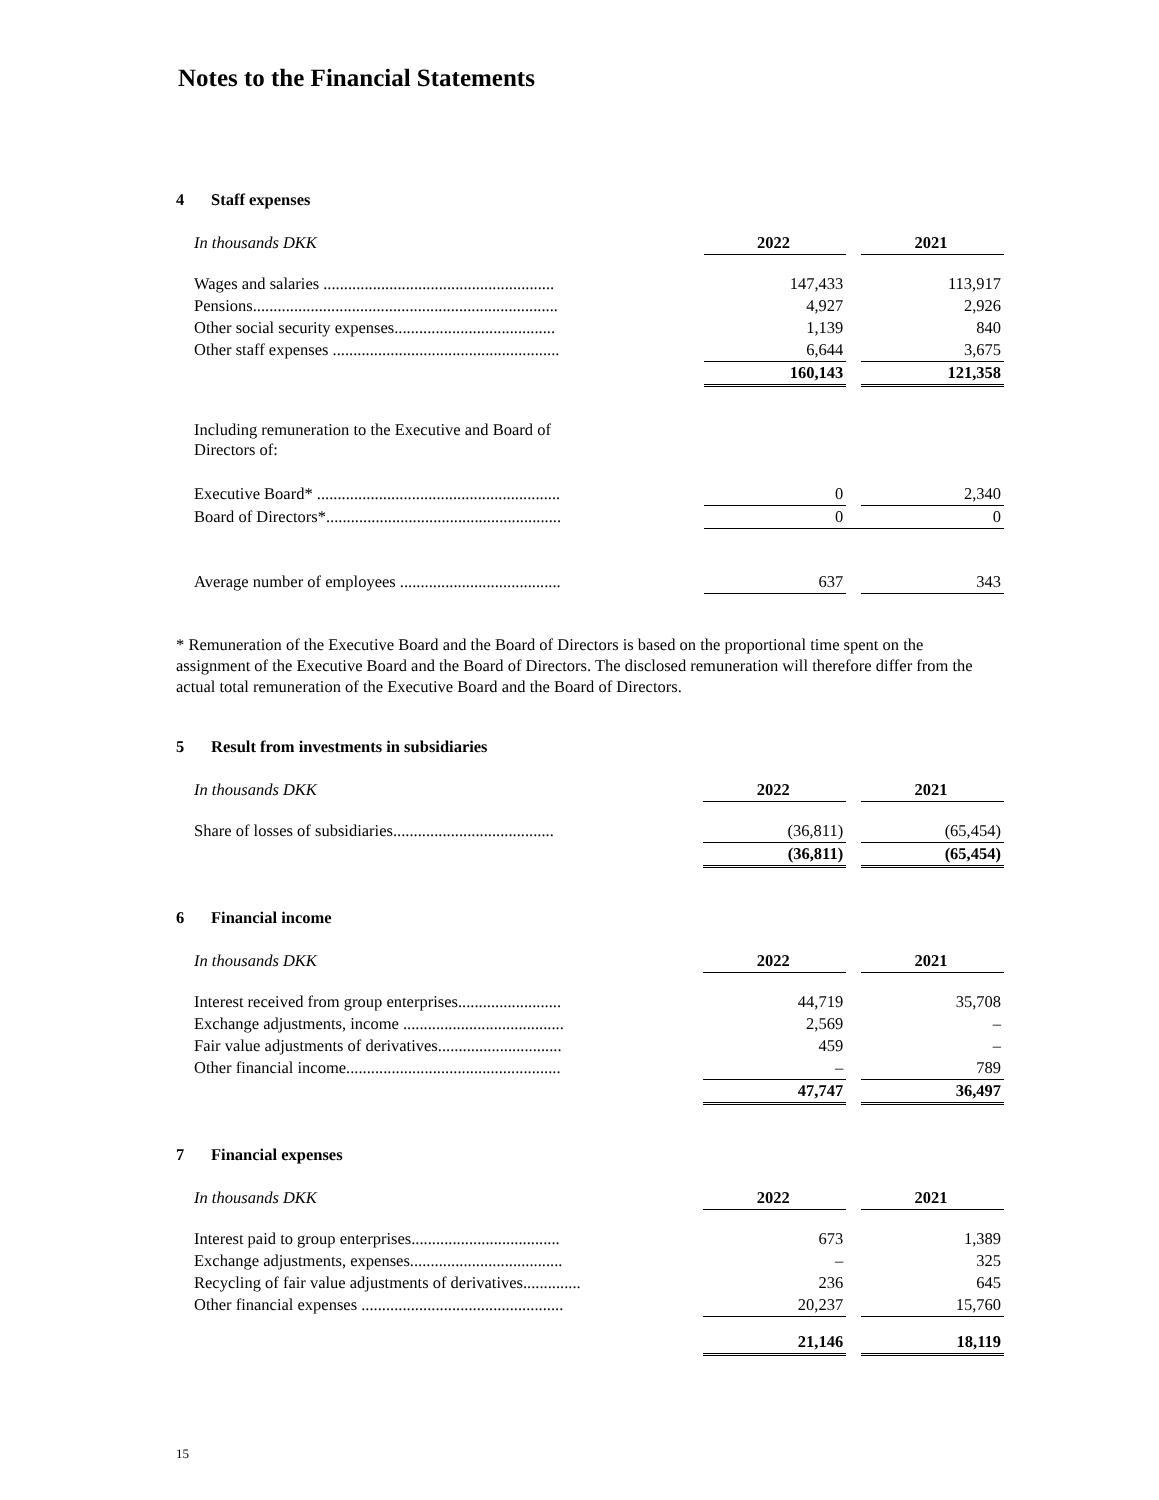Notes to the Financial Statements
4 Staff expenses
| In thousands DKK | | 2022 | | 2021 |
| Wages and salaries ........................................................ | | 147,433 | | 113,917 |
| Pensions.......................................................................... | | 4,927 | | 2,926 |
| Other social security expenses....................................... | | 1,139 | | 840 |
| Other staff expenses ....................................................... | | 6,644 | | 3,675 |
| | | 160,143 | | 121,358 |
| Including remuneration to the Executive and Board of Directors of: | | | | |
| Executive Board* ........................................................... | | 0 | | 2,340 |
| Board of Directors*......................................................... | | 0 | | 0 |
| Average number of employees ....................................... | | 637 | | 343 |
* Remuneration of the Executive Board and the Board of Directors is based on the proportional time spent on the assignment of the Executive Board and the Board of Directors. The disclosed remuneration will therefore differ from the actual total remuneration of the Executive Board and the Board of Directors.
5 Result from investments in subsidiaries
| In thousands DKK | | 2022 | | 2021 |
| Share of losses of subsidiaries....................................... | | (36,811) | | (65,454) |
| | | (36,811) | | (65,454) |
6 Financial income
| In thousands DKK | | 2022 | | 2021 |
| Interest received from group enterprises......................... | | 44,719 | | 35,708 |
| Exchange adjustments, income ....................................... | | 2,569 | | – |
| Fair value adjustments of derivatives.............................. | | 459 | | – |
| Other financial income.................................................... | | – | | 789 |
| | | 47,747 | | 36,497 |
7 Financial expenses
| In thousands DKK | | 2022 | | 2021 |
| Interest paid to group enterprises.................................... | | 673 | | 1,389 |
| Exchange adjustments, expenses..................................... | | – | | 325 |
| Recycling of fair value adjustments of derivatives.............. | | 236 | | 645 |
| Other financial expenses ................................................. | | 20,237 | | 15,760 |
| | | 21,146 | | 18,119 |
15